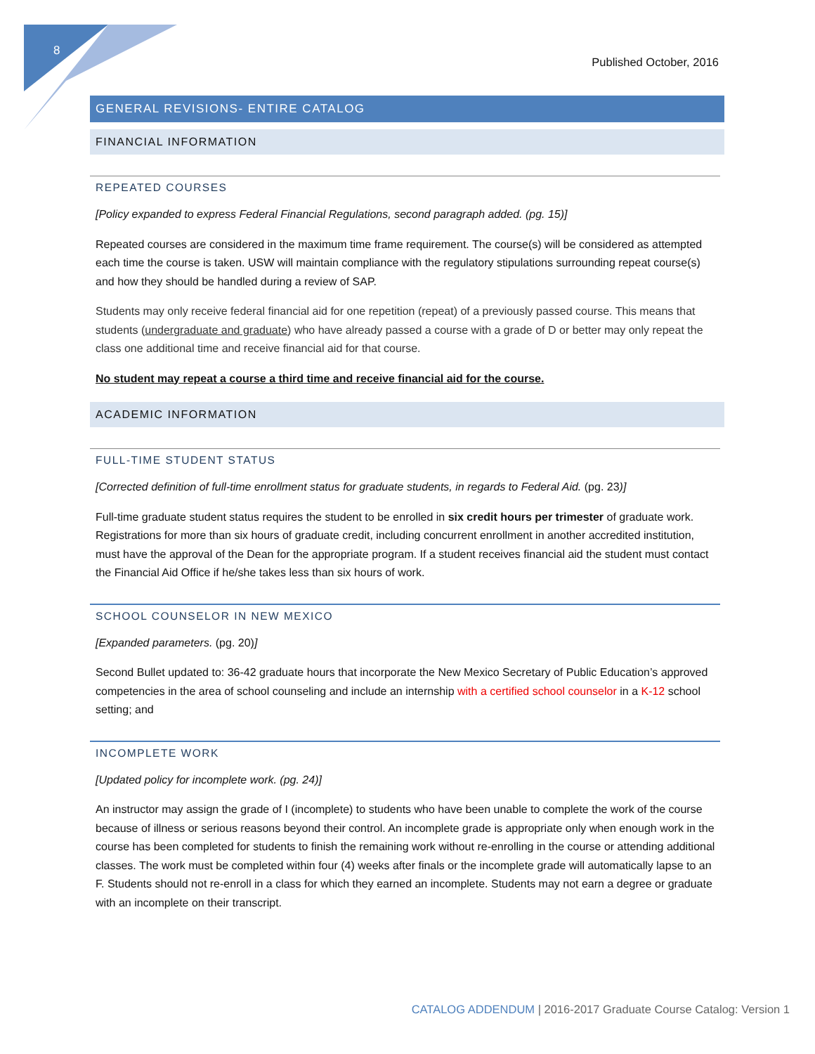8
Published October, 2016
GENERAL REVISIONS- ENTIRE CATALOG
FINANCIAL INFORMATION
REPEATED COURSES
[Policy expanded to express Federal Financial Regulations, second paragraph added. (pg. 15)]
Repeated courses are considered in the maximum time frame requirement. The course(s) will be considered as attempted each time the course is taken. USW will maintain compliance with the regulatory stipulations surrounding repeat course(s) and how they should be handled during a review of SAP.
Students may only receive federal financial aid for one repetition (repeat) of a previously passed course. This means that students (undergraduate and graduate) who have already passed a course with a grade of D or better may only repeat the class one additional time and receive financial aid for that course.
No student may repeat a course a third time and receive financial aid for the course.
ACADEMIC INFORMATION
FULL-TIME STUDENT STATUS
[Corrected definition of full-time enrollment status for graduate students, in regards to Federal Aid. (pg. 23)]
Full-time graduate student status requires the student to be enrolled in six credit hours per trimester of graduate work. Registrations for more than six hours of graduate credit, including concurrent enrollment in another accredited institution, must have the approval of the Dean for the appropriate program. If a student receives financial aid the student must contact the Financial Aid Office if he/she takes less than six hours of work.
SCHOOL COUNSELOR IN NEW MEXICO
[Expanded parameters. (pg. 20)]
Second Bullet updated to: 36-42 graduate hours that incorporate the New Mexico Secretary of Public Education’s approved competencies in the area of school counseling and include an internship with a certified school counselor in a K-12 school setting; and
INCOMPLETE WORK
[Updated policy for incomplete work. (pg. 24)]
An instructor may assign the grade of I (incomplete) to students who have been unable to complete the work of the course because of illness or serious reasons beyond their control. An incomplete grade is appropriate only when enough work in the course has been completed for students to finish the remaining work without re-enrolling in the course or attending additional classes. The work must be completed within four (4) weeks after finals or the incomplete grade will automatically lapse to an F. Students should not re-enroll in a class for which they earned an incomplete. Students may not earn a degree or graduate with an incomplete on their transcript.
CATALOG ADDENDUM | 2016-2017 Graduate Course Catalog: Version 1